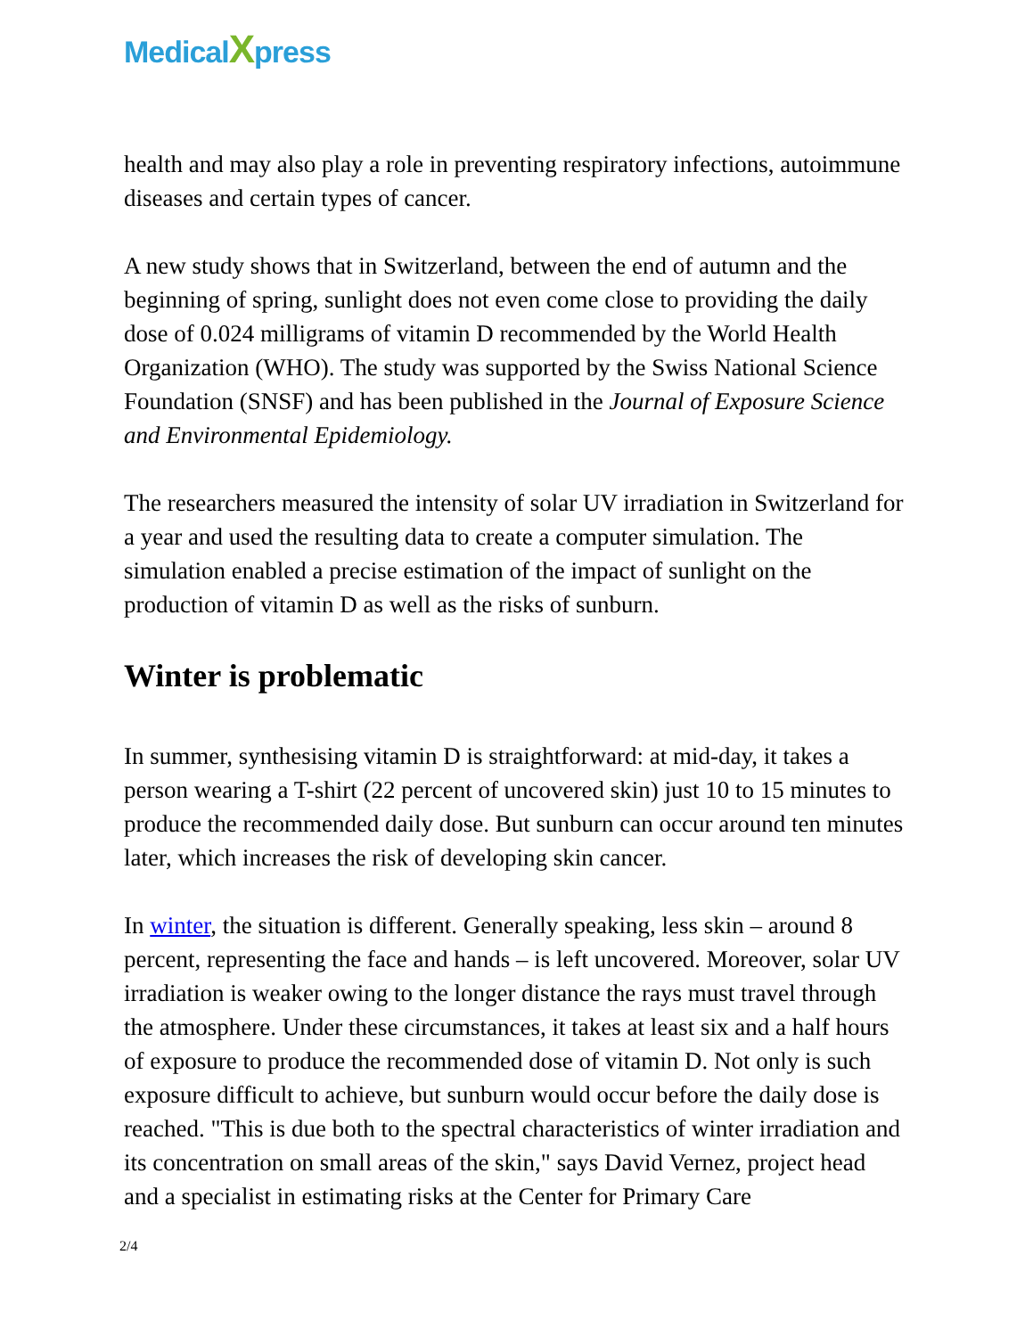MedicalXpress
health and may also play a role in preventing respiratory infections, autoimmune diseases and certain types of cancer.
A new study shows that in Switzerland, between the end of autumn and the beginning of spring, sunlight does not even come close to providing the daily dose of 0.024 milligrams of vitamin D recommended by the World Health Organization (WHO). The study was supported by the Swiss National Science Foundation (SNSF) and has been published in the Journal of Exposure Science and Environmental Epidemiology.
The researchers measured the intensity of solar UV irradiation in Switzerland for a year and used the resulting data to create a computer simulation. The simulation enabled a precise estimation of the impact of sunlight on the production of vitamin D as well as the risks of sunburn.
Winter is problematic
In summer, synthesising vitamin D is straightforward: at mid-day, it takes a person wearing a T-shirt (22 percent of uncovered skin) just 10 to 15 minutes to produce the recommended daily dose. But sunburn can occur around ten minutes later, which increases the risk of developing skin cancer.
In winter, the situation is different. Generally speaking, less skin – around 8 percent, representing the face and hands – is left uncovered. Moreover, solar UV irradiation is weaker owing to the longer distance the rays must travel through the atmosphere. Under these circumstances, it takes at least six and a half hours of exposure to produce the recommended dose of vitamin D. Not only is such exposure difficult to achieve, but sunburn would occur before the daily dose is reached. "This is due both to the spectral characteristics of winter irradiation and its concentration on small areas of the skin," says David Vernez, project head and a specialist in estimating risks at the Center for Primary Care
2/4